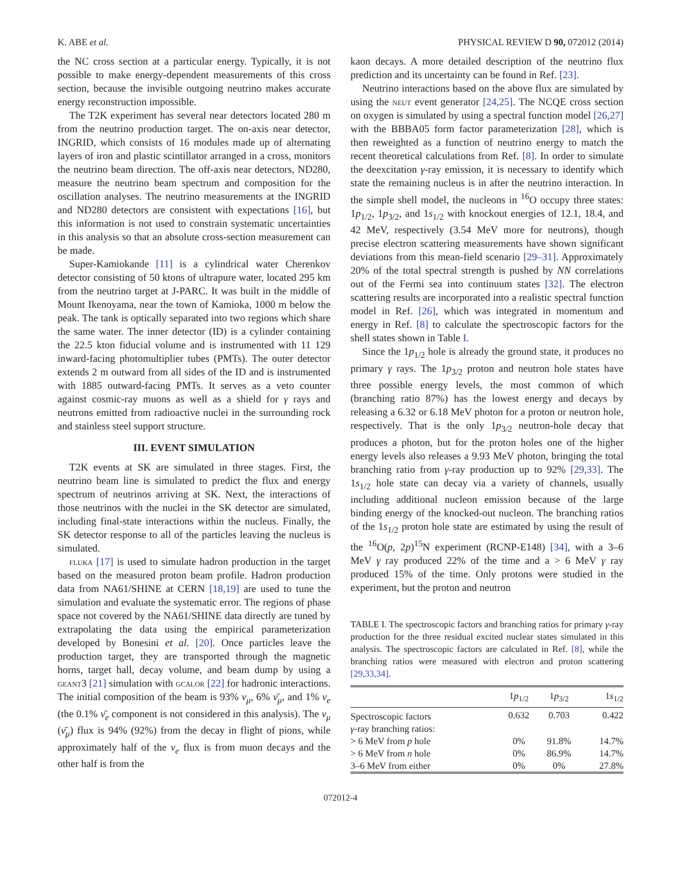K. ABE et al. PHYSICAL REVIEW D 90, 072012 (2014)
the NC cross section at a particular energy. Typically, it is not possible to make energy-dependent measurements of this cross section, because the invisible outgoing neutrino makes accurate energy reconstruction impossible.
The T2K experiment has several near detectors located 280 m from the neutrino production target. The on-axis near detector, INGRID, which consists of 16 modules made up of alternating layers of iron and plastic scintillator arranged in a cross, monitors the neutrino beam direction. The off-axis near detectors, ND280, measure the neutrino beam spectrum and composition for the oscillation analyses. The neutrino measurements at the INGRID and ND280 detectors are consistent with expectations [16], but this information is not used to constrain systematic uncertainties in this analysis so that an absolute cross-section measurement can be made.
Super-Kamiokande [11] is a cylindrical water Cherenkov detector consisting of 50 ktons of ultrapure water, located 295 km from the neutrino target at J-PARC. It was built in the middle of Mount Ikenoyama, near the town of Kamioka, 1000 m below the peak. The tank is optically separated into two regions which share the same water. The inner detector (ID) is a cylinder containing the 22.5 kton fiducial volume and is instrumented with 11 129 inward-facing photomultiplier tubes (PMTs). The outer detector extends 2 m outward from all sides of the ID and is instrumented with 1885 outward-facing PMTs. It serves as a veto counter against cosmic-ray muons as well as a shield for γ rays and neutrons emitted from radioactive nuclei in the surrounding rock and stainless steel support structure.
III. EVENT SIMULATION
T2K events at SK are simulated in three stages. First, the neutrino beam line is simulated to predict the flux and energy spectrum of neutrinos arriving at SK. Next, the interactions of those neutrinos with the nuclei in the SK detector are simulated, including final-state interactions within the nucleus. Finally, the SK detector response to all of the particles leaving the nucleus is simulated.
fluka [17] is used to simulate hadron production in the target based on the measured proton beam profile. Hadron production data from NA61/SHINE at CERN [18,19] are used to tune the simulation and evaluate the systematic error. The regions of phase space not covered by the NA61/SHINE data directly are tuned by extrapolating the data using the empirical parameterization developed by Bonesini et al. [20]. Once particles leave the production target, they are transported through the magnetic horns, target hall, decay volume, and beam dump by using a geant3 [21] simulation with gcalor [22] for hadronic interactions. The initial composition of the beam is 93% ν<sub>μ</sub>, 6% ν̄<sub>μ</sub>, and 1% ν<sub>e</sub> (the 0.1% ν̄<sub>e</sub> component is not considered in this analysis). The ν<sub>μ</sub> (ν̄<sub>μ</sub>) flux is 94% (92%) from the decay in flight of pions, while approximately half of the ν<sub>e</sub> flux is from muon decays and the other half is from the
kaon decays. A more detailed description of the neutrino flux prediction and its uncertainty can be found in Ref. [23].
Neutrino interactions based on the above flux are simulated by using the neut event generator [24,25]. The NCQE cross section on oxygen is simulated by using a spectral function model [26,27] with the BBBA05 form factor parameterization [28], which is then reweighted as a function of neutrino energy to match the recent theoretical calculations from Ref. [8]. In order to simulate the deexcitation γ-ray emission, it is necessary to identify which state the remaining nucleus is in after the neutrino interaction. In the simple shell model, the nucleons in <sup>16</sup>O occupy three states: 1p<sub>1/2</sub>, 1p<sub>3/2</sub>, and 1s<sub>1/2</sub> with knockout energies of 12.1, 18.4, and 42 MeV, respectively (3.54 MeV more for neutrons), though precise electron scattering measurements have shown significant deviations from this mean-field scenario [29–31]. Approximately 20% of the total spectral strength is pushed by NN correlations out of the Fermi sea into continuum states [32]. The electron scattering results are incorporated into a realistic spectral function model in Ref. [26], which was integrated in momentum and energy in Ref. [8] to calculate the spectroscopic factors for the shell states shown in Table I.
Since the 1p<sub>1/2</sub> hole is already the ground state, it produces no primary γ rays. The 1p<sub>3/2</sub> proton and neutron hole states have three possible energy levels, the most common of which (branching ratio 87%) has the lowest energy and decays by releasing a 6.32 or 6.18 MeV photon for a proton or neutron hole, respectively. That is the only 1p<sub>3/2</sub> neutron-hole decay that produces a photon, but for the proton holes one of the higher energy levels also releases a 9.93 MeV photon, bringing the total branching ratio from γ-ray production up to 92% [29,33]. The 1s<sub>1/2</sub> hole state can decay via a variety of channels, usually including additional nucleon emission because of the large binding energy of the knocked-out nucleon. The branching ratios of the 1s<sub>1/2</sub> proton hole state are estimated by using the result of the <sup>16</sup>O(p, 2p)<sup>15</sup>N experiment (RCNP-E148) [34], with a 3–6 MeV γ ray produced 22% of the time and a > 6 MeV γ ray produced 15% of the time. Only protons were studied in the experiment, but the proton and neutron
TABLE I. The spectroscopic factors and branching ratios for primary γ-ray production for the three residual excited nuclear states simulated in this analysis. The spectroscopic factors are calculated in Ref. [8], while the branching ratios were measured with electron and proton scattering [29,33,34].
| | 1 p<sub>1/2</sub> | 1 p<sub>3/2</sub> | 1 s<sub>1/2</sub> |
| --- | --- | --- | --- |
| Spectroscopic factors | 0.632 | 0.703 | 0.422 |
| γ -ray branching ratios: | | | |
| > 6 MeV from p hole | 0% | 91.8% | 14.7% |
| > 6 MeV from n hole | 0% | 86.9% | 14.7% |
| 3–6 MeV from either | 0% | 0% | 27.8% |
072012-4